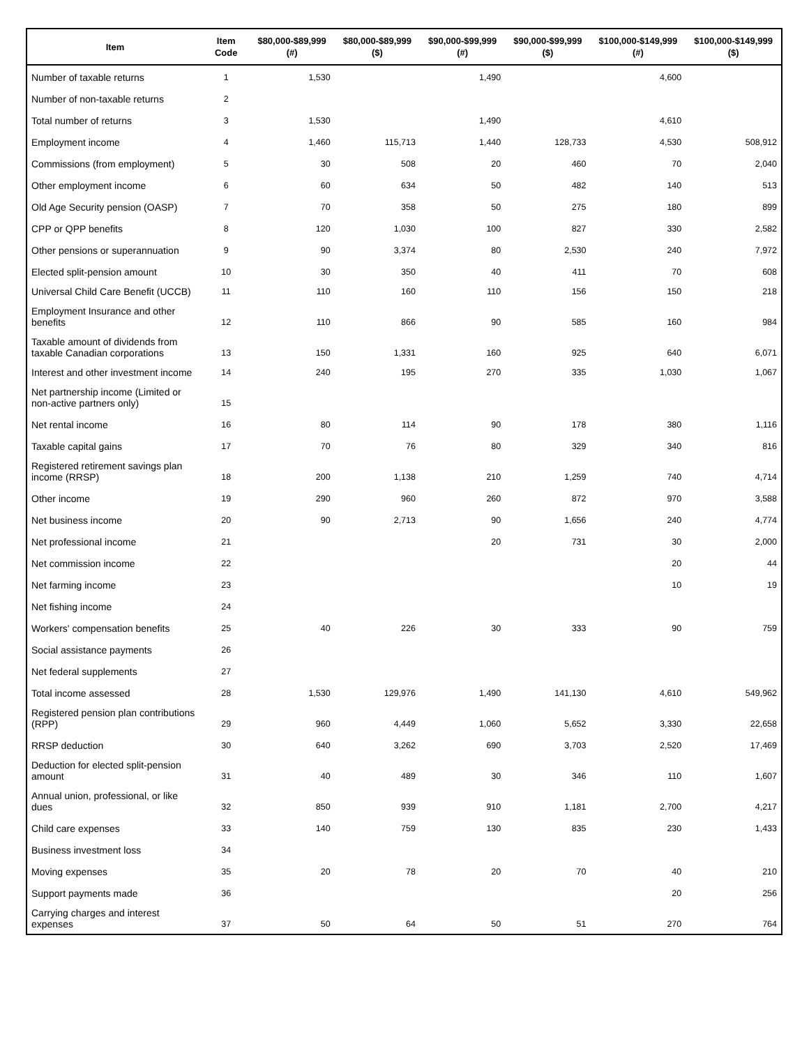| Item | Item Code | $80,000-$89,999 (#) | $80,000-$89,999 ($) | $90,000-$99,999 (#) | $90,000-$99,999 ($) | $100,000-$149,999 (#) | $100,000-$149,999 ($) |
| --- | --- | --- | --- | --- | --- | --- | --- |
| Number of taxable returns | 1 | 1,530 | | 1,490 | | 4,600 | |
| Number of non-taxable returns | 2 | | | | | | |
| Total number of returns | 3 | 1,530 | | 1,490 | | 4,610 | |
| Employment income | 4 | 1,460 | 115,713 | 1,440 | 128,733 | 4,530 | 508,912 |
| Commissions (from employment) | 5 | 30 | 508 | 20 | 460 | 70 | 2,040 |
| Other employment income | 6 | 60 | 634 | 50 | 482 | 140 | 513 |
| Old Age Security pension (OASP) | 7 | 70 | 358 | 50 | 275 | 180 | 899 |
| CPP or QPP benefits | 8 | 120 | 1,030 | 100 | 827 | 330 | 2,582 |
| Other pensions or superannuation | 9 | 90 | 3,374 | 80 | 2,530 | 240 | 7,972 |
| Elected split-pension amount | 10 | 30 | 350 | 40 | 411 | 70 | 608 |
| Universal Child Care Benefit (UCCB) | 11 | 110 | 160 | 110 | 156 | 150 | 218 |
| Employment Insurance and other benefits | 12 | 110 | 866 | 90 | 585 | 160 | 984 |
| Taxable amount of dividends from taxable Canadian corporations | 13 | 150 | 1,331 | 160 | 925 | 640 | 6,071 |
| Interest and other investment income | 14 | 240 | 195 | 270 | 335 | 1,030 | 1,067 |
| Net partnership income (Limited or non-active partners only) | 15 | | | | | | |
| Net rental income | 16 | 80 | 114 | 90 | 178 | 380 | 1,116 |
| Taxable capital gains | 17 | 70 | 76 | 80 | 329 | 340 | 816 |
| Registered retirement savings plan income (RRSP) | 18 | 200 | 1,138 | 210 | 1,259 | 740 | 4,714 |
| Other income | 19 | 290 | 960 | 260 | 872 | 970 | 3,588 |
| Net business income | 20 | 90 | 2,713 | 90 | 1,656 | 240 | 4,774 |
| Net professional income | 21 | | | 20 | 731 | 30 | 2,000 |
| Net commission income | 22 | | | | | 20 | 44 |
| Net farming income | 23 | | | | | 10 | 19 |
| Net fishing income | 24 | | | | | | |
| Workers' compensation benefits | 25 | 40 | 226 | 30 | 333 | 90 | 759 |
| Social assistance payments | 26 | | | | | | |
| Net federal supplements | 27 | | | | | | |
| Total income assessed | 28 | 1,530 | 129,976 | 1,490 | 141,130 | 4,610 | 549,962 |
| Registered pension plan contributions (RPP) | 29 | 960 | 4,449 | 1,060 | 5,652 | 3,330 | 22,658 |
| RRSP deduction | 30 | 640 | 3,262 | 690 | 3,703 | 2,520 | 17,469 |
| Deduction for elected split-pension amount | 31 | 40 | 489 | 30 | 346 | 110 | 1,607 |
| Annual union, professional, or like dues | 32 | 850 | 939 | 910 | 1,181 | 2,700 | 4,217 |
| Child care expenses | 33 | 140 | 759 | 130 | 835 | 230 | 1,433 |
| Business investment loss | 34 | | | | | | |
| Moving expenses | 35 | 20 | 78 | 20 | 70 | 40 | 210 |
| Support payments made | 36 | | | | | 20 | 256 |
| Carrying charges and interest expenses | 37 | 50 | 64 | 50 | 51 | 270 | 764 |